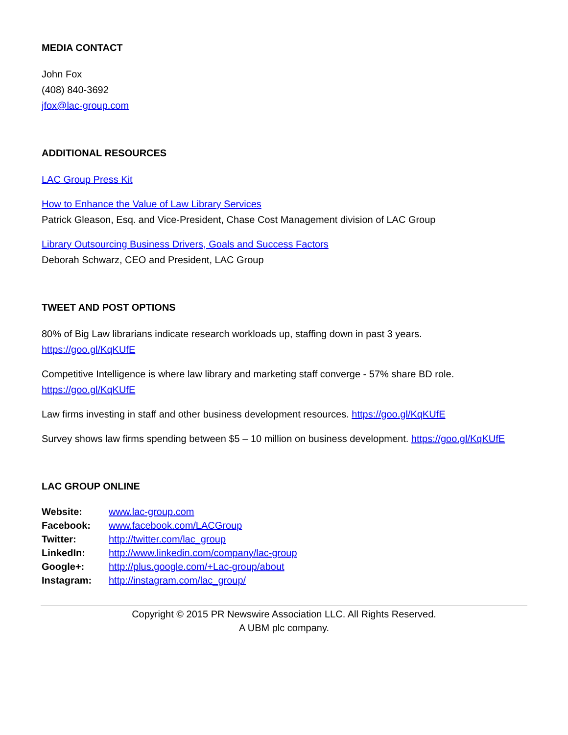MEDIA CONTACT
John Fox
(408) 840-3692
jfox@lac-group.com
ADDITIONAL RESOURCES
LAC Group Press Kit
How to Enhance the Value of Law Library Services
Patrick Gleason, Esq. and Vice-President, Chase Cost Management division of LAC Group
Library Outsourcing Business Drivers, Goals and Success Factors
Deborah Schwarz, CEO and President, LAC Group
TWEET AND POST OPTIONS
80% of Big Law librarians indicate research workloads up, staffing down in past 3 years.
https://goo.gl/KqKUfE
Competitive Intelligence is where law library and marketing staff converge - 57% share BD role.
https://goo.gl/KqKUfE
Law firms investing in staff and other business development resources. https://goo.gl/KqKUfE
Survey shows law firms spending between $5 – 10 million on business development. https://goo.gl/KqKUfE
LAC GROUP ONLINE
| Website: | www.lac-group.com |
| Facebook: | www.facebook.com/LACGroup |
| Twitter: | http://twitter.com/lac_group |
| LinkedIn: | http://www.linkedin.com/company/lac-group |
| Google+: | http://plus.google.com/+Lac-group/about |
| Instagram: | http://instagram.com/lac_group/ |
Copyright © 2015 PR Newswire Association LLC. All Rights Reserved.
A UBM plc company.